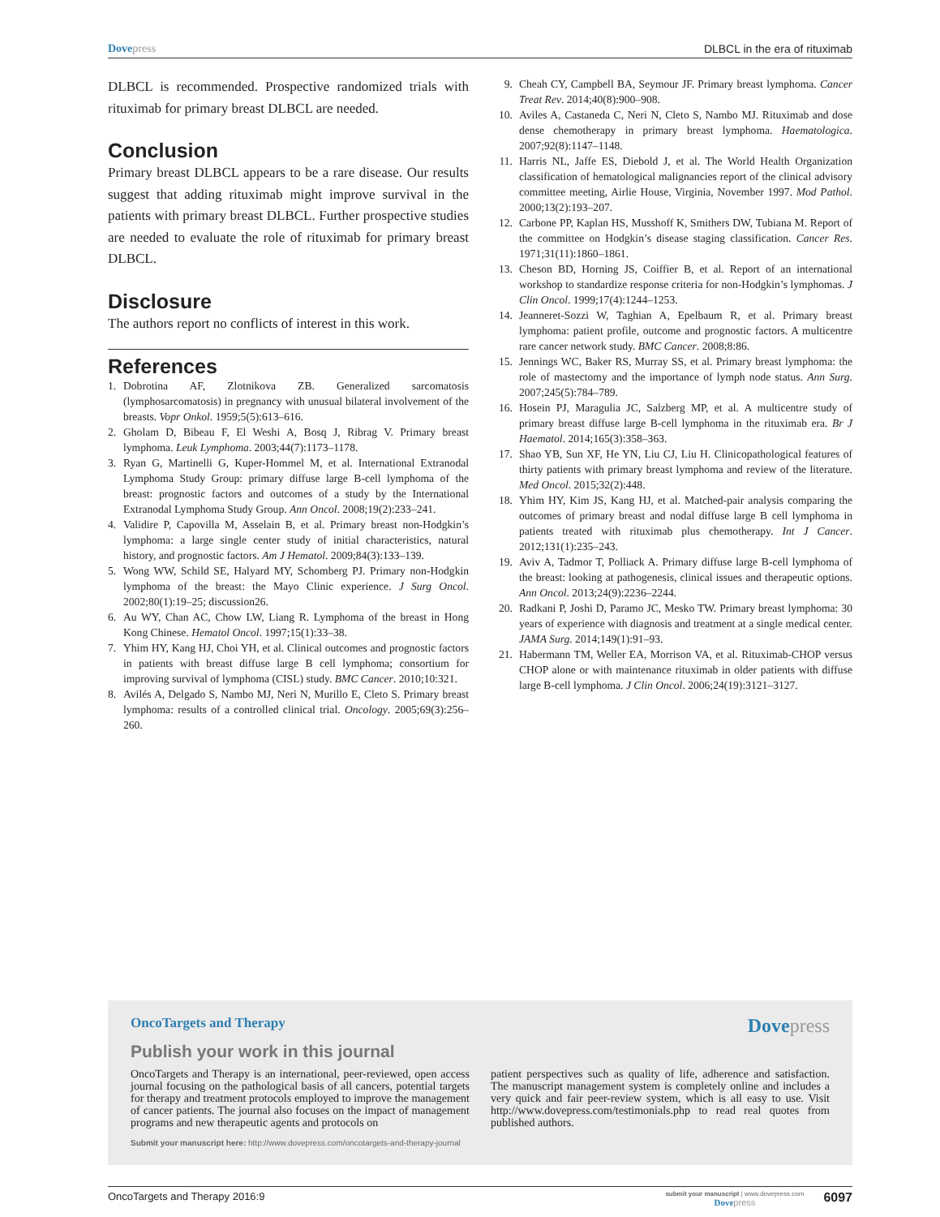Dove press DLBCL in the era of rituximab
DLBCL is recommended. Prospective randomized trials with rituximab for primary breast DLBCL are needed.
Conclusion
Primary breast DLBCL appears to be a rare disease. Our results suggest that adding rituximab might improve survival in the patients with primary breast DLBCL. Further prospective studies are needed to evaluate the role of rituximab for primary breast DLBCL.
Disclosure
The authors report no conflicts of interest in this work.
References
1. Dobrotina AF, Zlotnikova ZB. Generalized sarcomatosis (lymphosarcomatosis) in pregnancy with unusual bilateral involvement of the breasts. Vopr Onkol. 1959;5(5):613–616.
2. Gholam D, Bibeau F, El Weshi A, Bosq J, Ribrag V. Primary breast lymphoma. Leuk Lymphoma. 2003;44(7):1173–1178.
3. Ryan G, Martinelli G, Kuper-Hommel M, et al. International Extranodal Lymphoma Study Group: primary diffuse large B-cell lymphoma of the breast: prognostic factors and outcomes of a study by the International Extranodal Lymphoma Study Group. Ann Oncol. 2008;19(2):233–241.
4. Validire P, Capovilla M, Asselain B, et al. Primary breast non-Hodgkin’s lymphoma: a large single center study of initial characteristics, natural history, and prognostic factors. Am J Hematol. 2009;84(3):133–139.
5. Wong WW, Schild SE, Halyard MY, Schomberg PJ. Primary non-Hodgkin lymphoma of the breast: the Mayo Clinic experience. J Surg Oncol. 2002;80(1):19–25; discussion26.
6. Au WY, Chan AC, Chow LW, Liang R. Lymphoma of the breast in Hong Kong Chinese. Hematol Oncol. 1997;15(1):33–38.
7. Yhim HY, Kang HJ, Choi YH, et al. Clinical outcomes and prognostic factors in patients with breast diffuse large B cell lymphoma; consortium for improving survival of lymphoma (CISL) study. BMC Cancer. 2010;10:321.
8. Avilés A, Delgado S, Nambo MJ, Neri N, Murillo E, Cleto S. Primary breast lymphoma: results of a controlled clinical trial. Oncology. 2005;69(3):256–260.
9. Cheah CY, Campbell BA, Seymour JF. Primary breast lymphoma. Cancer Treat Rev. 2014;40(8):900–908.
10. Aviles A, Castaneda C, Neri N, Cleto S, Nambo MJ. Rituximab and dose dense chemotherapy in primary breast lymphoma. Haematologica. 2007;92(8):1147–1148.
11. Harris NL, Jaffe ES, Diebold J, et al. The World Health Organization classification of hematological malignancies report of the clinical advisory committee meeting, Airlie House, Virginia, November 1997. Mod Pathol. 2000;13(2):193–207.
12. Carbone PP, Kaplan HS, Musshoff K, Smithers DW, Tubiana M. Report of the committee on Hodgkin’s disease staging classification. Cancer Res. 1971;31(11):1860–1861.
13. Cheson BD, Horning JS, Coiffier B, et al. Report of an international workshop to standardize response criteria for non-Hodgkin’s lymphomas. J Clin Oncol. 1999;17(4):1244–1253.
14. Jeanneret-Sozzi W, Taghian A, Epelbaum R, et al. Primary breast lymphoma: patient profile, outcome and prognostic factors. A multicentre rare cancer network study. BMC Cancer. 2008;8:86.
15. Jennings WC, Baker RS, Murray SS, et al. Primary breast lymphoma: the role of mastectomy and the importance of lymph node status. Ann Surg. 2007;245(5):784–789.
16. Hosein PJ, Maragulia JC, Salzberg MP, et al. A multicentre study of primary breast diffuse large B-cell lymphoma in the rituximab era. Br J Haematol. 2014;165(3):358–363.
17. Shao YB, Sun XF, He YN, Liu CJ, Liu H. Clinicopathological features of thirty patients with primary breast lymphoma and review of the literature. Med Oncol. 2015;32(2):448.
18. Yhim HY, Kim JS, Kang HJ, et al. Matched-pair analysis comparing the outcomes of primary breast and nodal diffuse large B cell lymphoma in patients treated with rituximab plus chemotherapy. Int J Cancer. 2012;131(1):235–243.
19. Aviv A, Tadmor T, Polliack A. Primary diffuse large B-cell lymphoma of the breast: looking at pathogenesis, clinical issues and therapeutic options. Ann Oncol. 2013;24(9):2236–2244.
20. Radkani P, Joshi D, Paramo JC, Mesko TW. Primary breast lymphoma: 30 years of experience with diagnosis and treatment at a single medical center. JAMA Surg. 2014;149(1):91–93.
21. Habermann TM, Weller EA, Morrison VA, et al. Rituximab-CHOP versus CHOP alone or with maintenance rituximab in older patients with diffuse large B-cell lymphoma. J Clin Oncol. 2006;24(19):3121–3127.
OncoTargets and Therapy Dove press
Publish your work in this journal
OncoTargets and Therapy is an international, peer-reviewed, open access journal focusing on the pathological basis of all cancers, potential targets for therapy and treatment protocols employed to improve the management of cancer patients. The journal also focuses on the impact of management programs and new therapeutic agents and protocols on
patient perspectives such as quality of life, adherence and satisfaction. The manuscript management system is completely online and includes a very quick and fair peer-review system, which is all easy to use. Visit http://www.dovepress.com/testimonials.php to read real quotes from published authors.
Submit your manuscript here: http://www.dovepress.com/oncotargets-and-therapy-journal
OncoTargets and Therapy 2016:9 submit your manuscript | www.dovepress.com
Dove press 6097